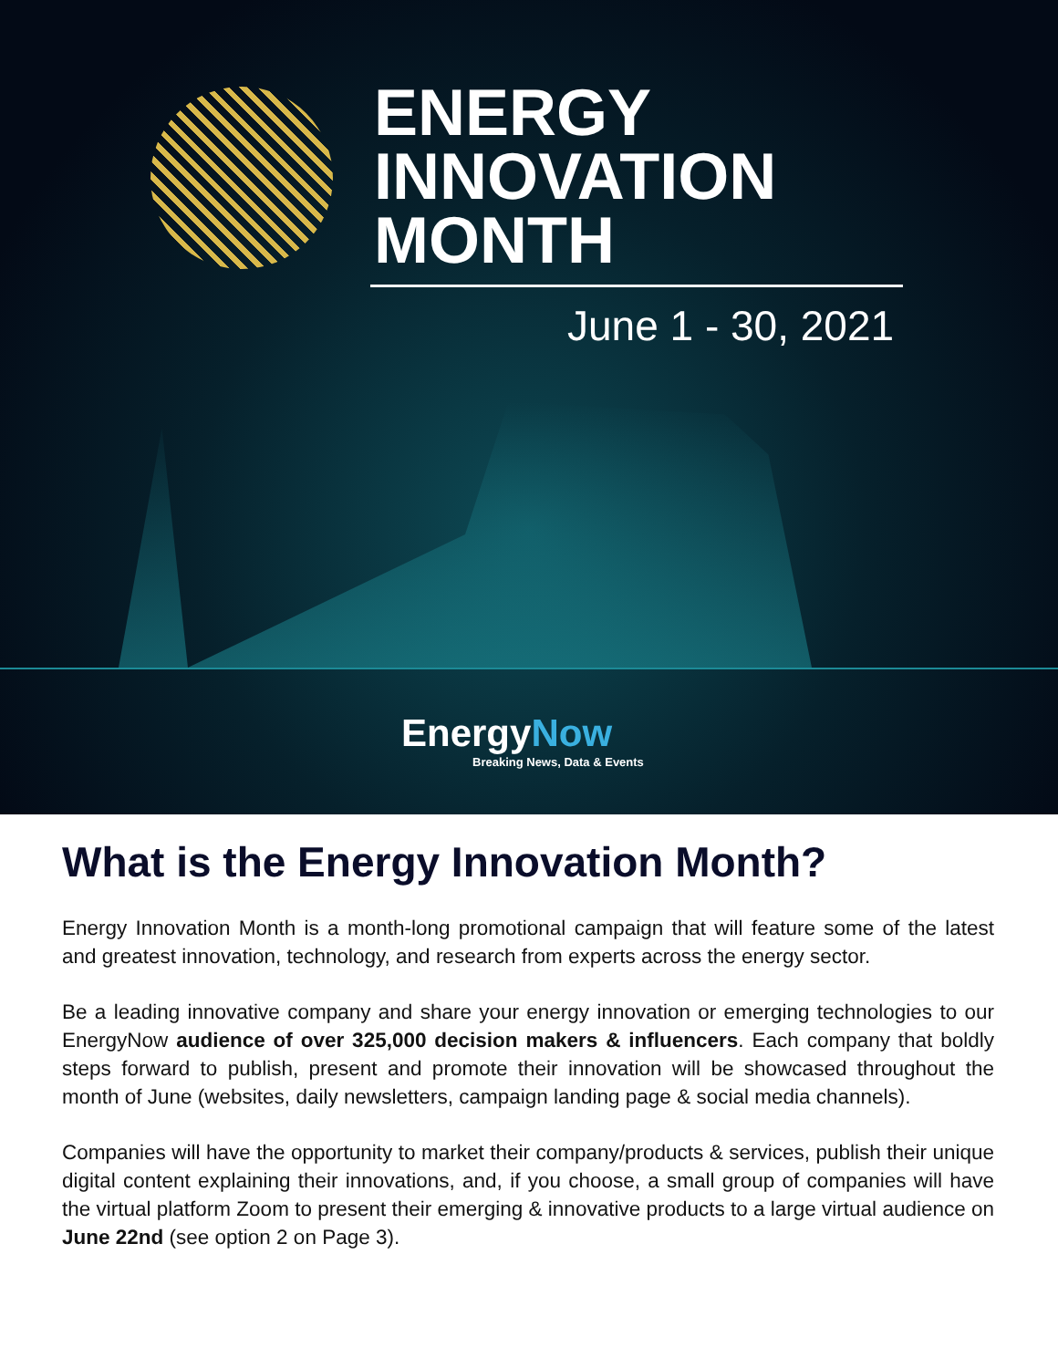ENERGY
INNOVATION
MONTH
June 1 - 30, 2021
EnergyNow
Breaking News, Data & Events
What is the Energy Innovation Month?
Energy Innovation Month is a month-long promotional campaign that will feature some of the latest and greatest innovation, technology, and research from experts across the energy sector.
Be a leading innovative company and share your energy innovation or emerging technologies to our EnergyNow audience of over 325,000 decision makers & influencers. Each company that boldly steps forward to publish, present and promote their innovation will be showcased throughout the month of June (websites, daily newsletters, campaign landing page & social media channels).
Companies will have the opportunity to market their company/products & services, publish their unique digital content explaining their innovations, and, if you choose, a small group of companies will have the virtual platform Zoom to present their emerging & innovative products to a large virtual audience on June 22nd (see option 2 on Page 3).